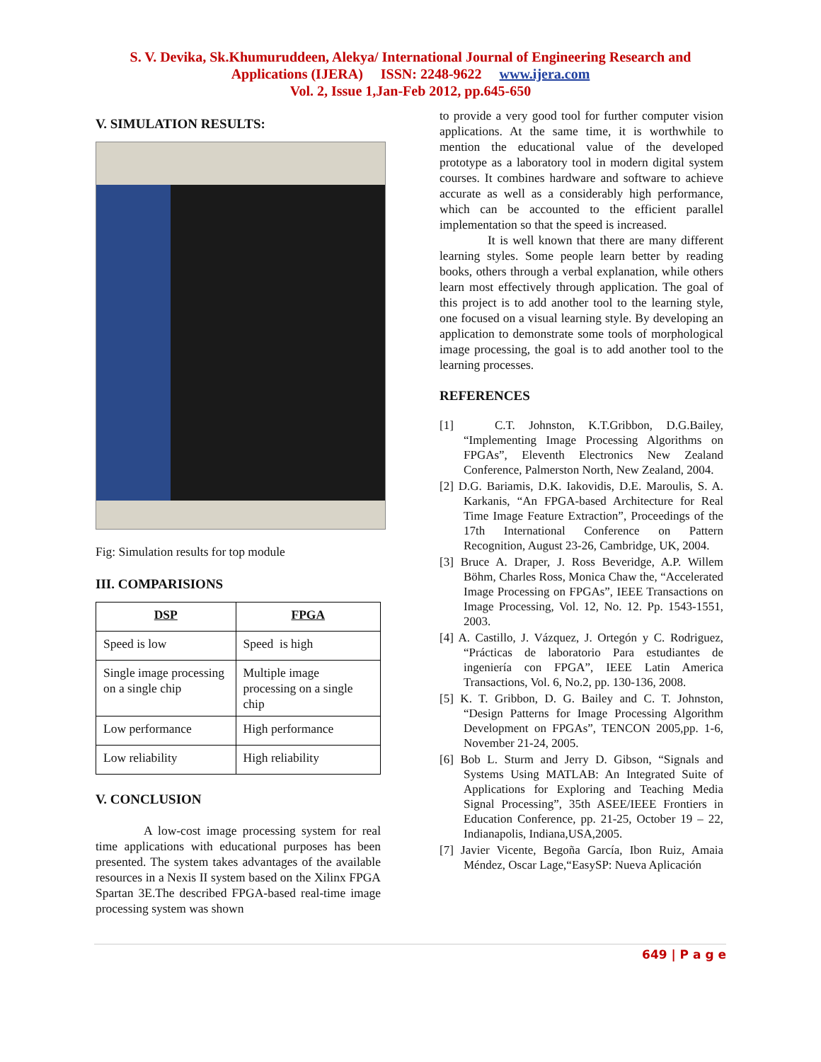S. V. Devika, Sk.Khumuruddeen, Alekya/ International Journal of Engineering Research and
Applications (IJERA) ISSN: 2248-9622 www.ijera.com
Vol. 2, Issue 1,Jan-Feb 2012, pp.645-650
V. SIMULATION RESULTS:
Fig: Simulation results for top module
III. COMPARISIONS
| DSP | FPGA |
| --- | --- |
| Speed is low | Speed is high |
| Single image processing on a single chip | Multiple image processing on a single chip |
| Low performance | High performance |
| Low reliability | High reliability |
V. CONCLUSION
A low-cost image processing system for real time applications with educational purposes has been presented. The system takes advantages of the available resources in a Nexis II system based on the Xilinx FPGA Spartan 3E.The described FPGA-based real-time image processing system was shown
to provide a very good tool for further computer vision applications. At the same time, it is worthwhile to mention the educational value of the developed prototype as a laboratory tool in modern digital system courses. It combines hardware and software to achieve accurate as well as a considerably high performance, which can be accounted to the efficient parallel implementation so that the speed is increased.
It is well known that there are many different learning styles. Some people learn better by reading books, others through a verbal explanation, while others learn most effectively through application. The goal of this project is to add another tool to the learning style, one focused on a visual learning style. By developing an application to demonstrate some tools of morphological image processing, the goal is to add another tool to the learning processes.
REFERENCES
[1] C.T. Johnston, K.T.Gribbon, D.G.Bailey, “Implementing Image Processing Algorithms on FPGAs”, Eleventh Electronics New Zealand Conference, Palmerston North, New Zealand, 2004.
[2] D.G. Bariamis, D.K. Iakovidis, D.E. Maroulis, S. A. Karkanis, “An FPGA-based Architecture for Real Time Image Feature Extraction”, Proceedings of the 17th International Conference on Pattern Recognition, August 23-26, Cambridge, UK, 2004.
[3] Bruce A. Draper, J. Ross Beveridge, A.P. Willem Böhm, Charles Ross, Monica Chaw the, “Accelerated Image Processing on FPGAs”, IEEE Transactions on Image Processing, Vol. 12, No. 12. Pp. 1543-1551, 2003.
[4] A. Castillo, J. Vázquez, J. Ortegón y C. Rodriguez, “Prácticas de laboratorio Para estudiantes de ingeniería con FPGA”, IEEE Latin America Transactions, Vol. 6, No.2, pp. 130-136, 2008.
[5] K. T. Gribbon, D. G. Bailey and C. T. Johnston, “Design Patterns for Image Processing Algorithm Development on FPGAs”, TENCON 2005,pp. 1-6, November 21-24, 2005.
[6] Bob L. Sturm and Jerry D. Gibson, “Signals and Systems Using MATLAB: An Integrated Suite of Applications for Exploring and Teaching Media Signal Processing”, 35th ASEE/IEEE Frontiers in Education Conference, pp. 21-25, October 19 – 22, Indianapolis, Indiana,USA,2005.
[7] Javier Vicente, Begoña García, Ibon Ruiz, Amaia Méndez, Oscar Lage,“EasySP: Nueva Aplicación
649 | P a g e